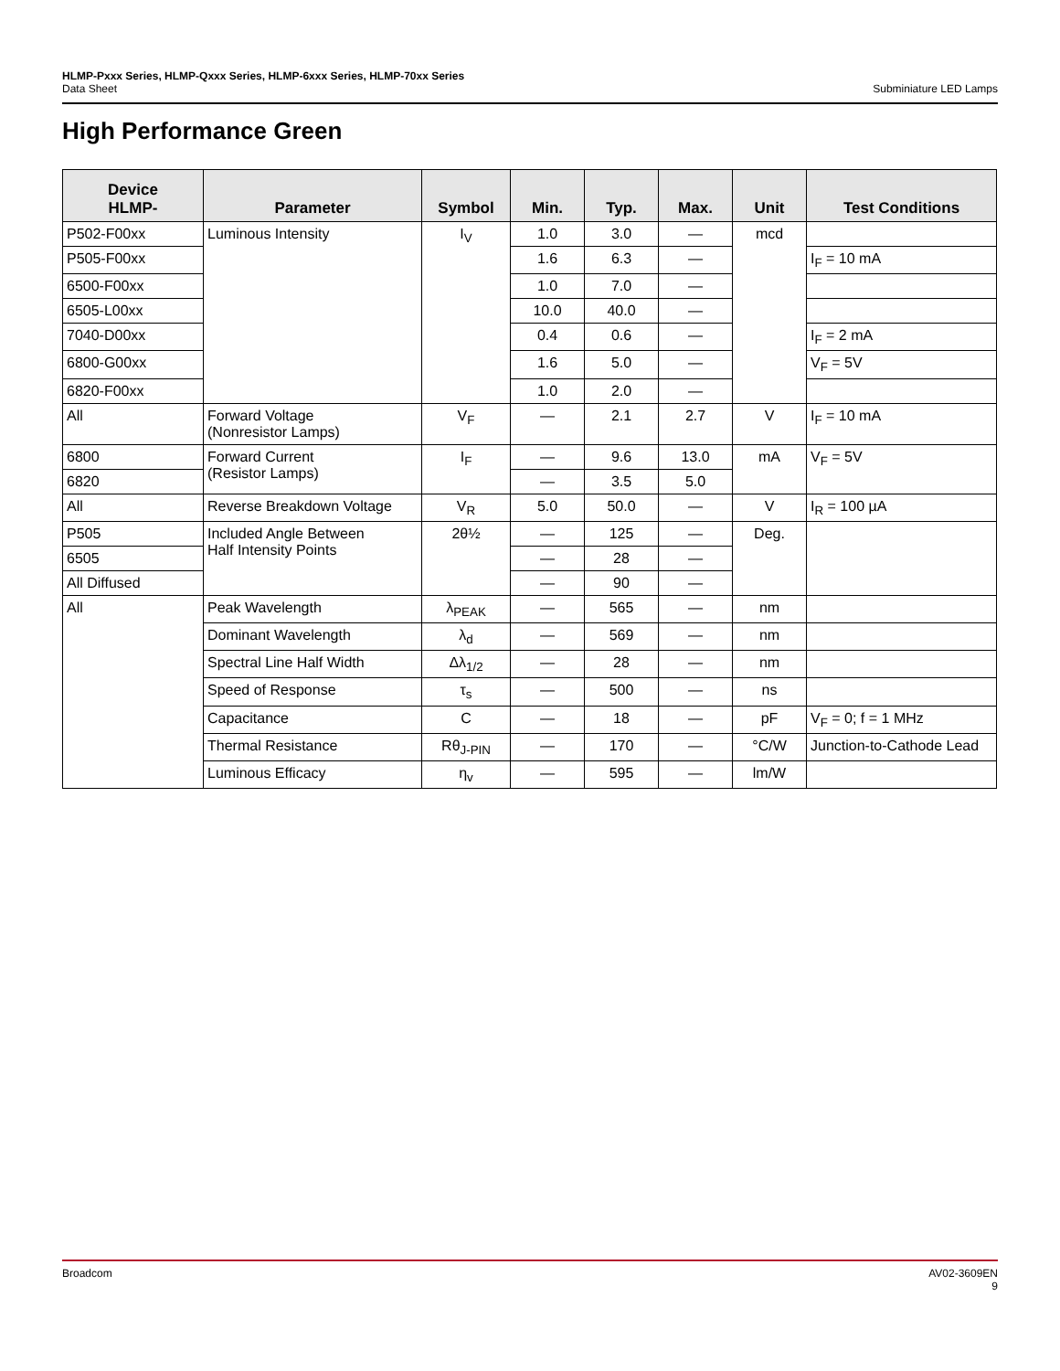HLMP-Pxxx Series, HLMP-Qxxx Series, HLMP-6xxx Series, HLMP-70xx Series
Data Sheet Subminiature LED Lamps
High Performance Green
| Device HLMP- | Parameter | Symbol | Min. | Typ. | Max. | Unit | Test Conditions |
| --- | --- | --- | --- | --- | --- | --- | --- |
| P502-F00xx | Luminous Intensity | I<sub>V</sub> | 1.0 | 3.0 | — | mcd | |
| P505-F00xx | | | 1.6 | 6.3 | — | | I<sub>F</sub> = 10 mA |
| 6500-F00xx | | | 1.0 | 7.0 | — | | |
| 6505-L00xx | | | 10.0 | 40.0 | — | | |
| 7040-D00xx | | | 0.4 | 0.6 | — | | I<sub>F</sub> = 2 mA |
| 6800-G00xx | | | 1.6 | 5.0 | — | | V<sub>F</sub> = 5V |
| 6820-F00xx | | | 1.0 | 2.0 | — | | |
| All | Forward Voltage (Nonresistor Lamps) | V<sub>F</sub> | — | 2.1 | 2.7 | V | I<sub>F</sub> = 10 mA |
| 6800 | Forward Current (Resistor Lamps) | I<sub>F</sub> | — | 9.6 | 13.0 | mA | V<sub>F</sub> = 5V |
| 6820 | | | — | 3.5 | 5.0 | | |
| All | Reverse Breakdown Voltage | V<sub>R</sub> | 5.0 | 50.0 | — | V | I<sub>R</sub> = 100 µA |
| P505 | Included Angle Between Half Intensity Points | 2θ½ | — | 125 | — | Deg. | |
| 6505 | | | — | 28 | — | | |
| All Diffused | | | — | 90 | — | | |
| All | Peak Wavelength | λ<sub>PEAK</sub> | — | 565 | — | nm | |
| | Dominant Wavelength | λ<sub>d</sub> | — | 569 | — | nm | |
| | Spectral Line Half Width | Δλ<sub>1/2</sub> | — | 28 | — | nm | |
| | Speed of Response | τ<sub>s</sub> | — | 500 | — | ns | |
| | Capacitance | C | — | 18 | — | pF | V<sub>F</sub> = 0; f = 1 MHz |
| | Thermal Resistance | Rθ<sub>J-PIN</sub> | — | 170 | — | °C/W | Junction-to-Cathode Lead |
| | Luminous Efficacy | η<sub>v</sub> | — | 595 | — | lm/W | |
Broadcom AV02-3609EN
9